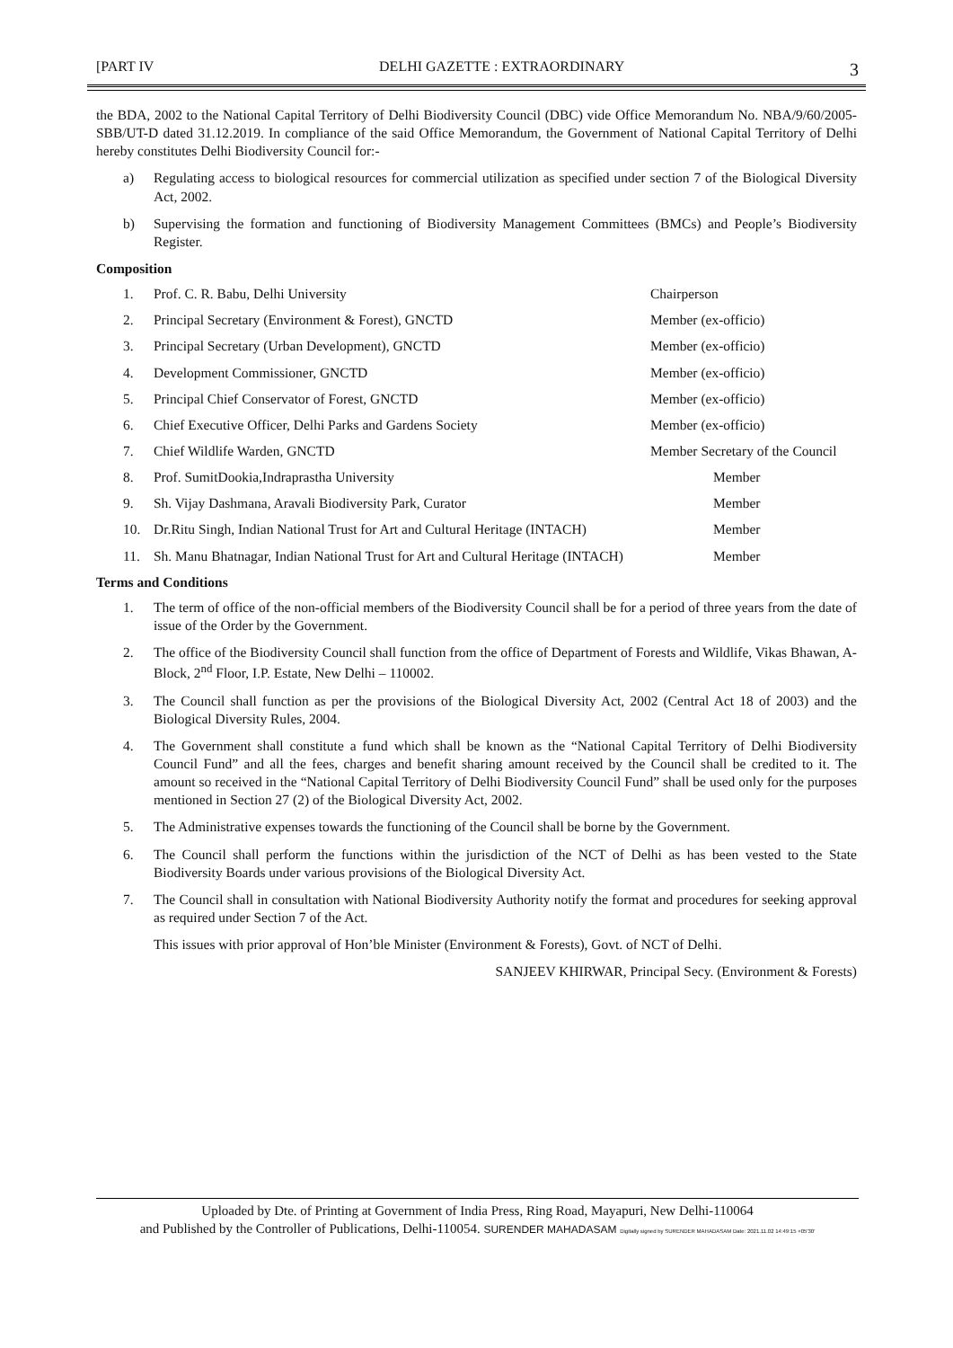[PART IV DELHI GAZETTE : EXTRAORDINARY 3
the BDA, 2002 to the National Capital Territory of Delhi Biodiversity Council (DBC) vide Office Memorandum No. NBA/9/60/2005-SBB/UT-D dated 31.12.2019. In compliance of the said Office Memorandum, the Government of National Capital Territory of Delhi hereby constitutes Delhi Biodiversity Council for:-
a) Regulating access to biological resources for commercial utilization as specified under section 7 of the Biological Diversity Act, 2002.
b) Supervising the formation and functioning of Biodiversity Management Committees (BMCs) and People’s Biodiversity Register.
Composition
1. Prof. C. R. Babu, Delhi University Chairperson
2. Principal Secretary (Environment & Forest), GNCTD Member (ex-officio)
3. Principal Secretary (Urban Development), GNCTD Member (ex-officio)
4. Development Commissioner, GNCTD Member (ex-officio)
5. Principal Chief Conservator of Forest, GNCTD Member (ex-officio)
6. Chief Executive Officer, Delhi Parks and Gardens Society Member (ex-officio)
7. Chief Wildlife Warden, GNCTD Member Secretary of the Council
8. Prof. SumitDookia,Indraprastha University Member
9. Sh. Vijay Dashmana, Aravali Biodiversity Park, Curator Member
10. Dr.Ritu Singh, Indian National Trust for Art and Cultural Heritage (INTACH) Member
11. Sh. Manu Bhatnagar, Indian National Trust for Art and Cultural Heritage (INTACH) Member
Terms and Conditions
1. The term of office of the non-official members of the Biodiversity Council shall be for a period of three years from the date of issue of the Order by the Government.
2. The office of the Biodiversity Council shall function from the office of Department of Forests and Wildlife, Vikas Bhawan, A-Block, 2<sup>nd</sup> Floor, I.P. Estate, New Delhi – 110002.
3. The Council shall function as per the provisions of the Biological Diversity Act, 2002 (Central Act 18 of 2003) and the Biological Diversity Rules, 2004.
4. The Government shall constitute a fund which shall be known as the “National Capital Territory of Delhi Biodiversity Council Fund” and all the fees, charges and benefit sharing amount received by the Council shall be credited to it. The amount so received in the “National Capital Territory of Delhi Biodiversity Council Fund” shall be used only for the purposes mentioned in Section 27 (2) of the Biological Diversity Act, 2002.
5. The Administrative expenses towards the functioning of the Council shall be borne by the Government.
6. The Council shall perform the functions within the jurisdiction of the NCT of Delhi as has been vested to the State Biodiversity Boards under various provisions of the Biological Diversity Act.
7. The Council shall in consultation with National Biodiversity Authority notify the format and procedures for seeking approval as required under Section 7 of the Act.
This issues with prior approval of Hon’ble Minister (Environment & Forests), Govt. of NCT of Delhi.
SANJEEV KHIRWAR, Principal Secy. (Environment & Forests)
Uploaded by Dte. of Printing at Government of India Press, Ring Road, Mayapuri, New Delhi-110064
and Published by the Controller of Publications, Delhi-110054. SURENDER MAHADASAM Digitally signed by SURENDER MAHADASAM Date: 2021.11.02 14:49:15 +05'30'